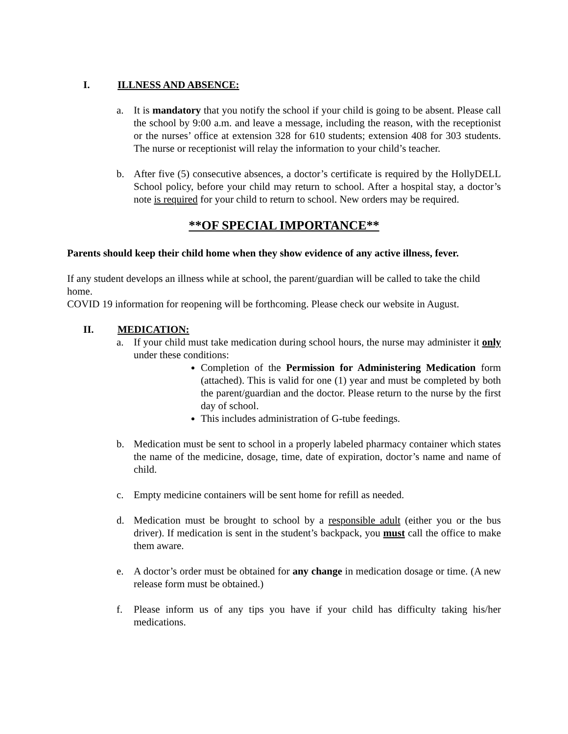I. ILLNESS AND ABSENCE:
a. It is mandatory that you notify the school if your child is going to be absent. Please call the school by 9:00 a.m. and leave a message, including the reason, with the receptionist or the nurses’ office at extension 328 for 610 students; extension 408 for 303 students. The nurse or receptionist will relay the information to your child’s teacher.
b. After five (5) consecutive absences, a doctor’s certificate is required by the HollyDELL School policy, before your child may return to school. After a hospital stay, a doctor’s note is required for your child to return to school. New orders may be required.
**OF SPECIAL IMPORTANCE**
Parents should keep their child home when they show evidence of any active illness, fever.
If any student develops an illness while at school, the parent/guardian will be called to take the child home.
COVID 19 information for reopening will be forthcoming. Please check our website in August.
II. MEDICATION:
a. If your child must take medication during school hours, the nurse may administer it only under these conditions:
Completion of the Permission for Administering Medication form (attached). This is valid for one (1) year and must be completed by both the parent/guardian and the doctor. Please return to the nurse by the first day of school.
This includes administration of G-tube feedings.
b. Medication must be sent to school in a properly labeled pharmacy container which states the name of the medicine, dosage, time, date of expiration, doctor’s name and name of child.
c. Empty medicine containers will be sent home for refill as needed.
d. Medication must be brought to school by a responsible adult (either you or the bus driver). If medication is sent in the student’s backpack, you must call the office to make them aware.
e. A doctor’s order must be obtained for any change in medication dosage or time. (A new release form must be obtained.)
f. Please inform us of any tips you have if your child has difficulty taking his/her medications.